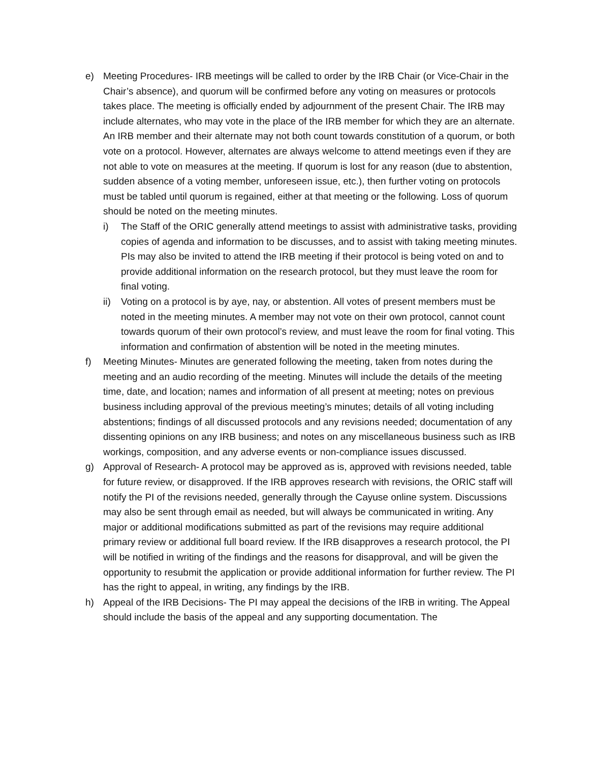e) Meeting Procedures- IRB meetings will be called to order by the IRB Chair (or Vice-Chair in the Chair’s absence), and quorum will be confirmed before any voting on measures or protocols takes place. The meeting is officially ended by adjournment of the present Chair. The IRB may include alternates, who may vote in the place of the IRB member for which they are an alternate. An IRB member and their alternate may not both count towards constitution of a quorum, or both vote on a protocol. However, alternates are always welcome to attend meetings even if they are not able to vote on measures at the meeting. If quorum is lost for any reason (due to abstention, sudden absence of a voting member, unforeseen issue, etc.), then further voting on protocols must be tabled until quorum is regained, either at that meeting or the following. Loss of quorum should be noted on the meeting minutes.
i) The Staff of the ORIC generally attend meetings to assist with administrative tasks, providing copies of agenda and information to be discusses, and to assist with taking meeting minutes. PIs may also be invited to attend the IRB meeting if their protocol is being voted on and to provide additional information on the research protocol, but they must leave the room for final voting.
ii) Voting on a protocol is by aye, nay, or abstention. All votes of present members must be noted in the meeting minutes. A member may not vote on their own protocol, cannot count towards quorum of their own protocol’s review, and must leave the room for final voting. This information and confirmation of abstention will be noted in the meeting minutes.
f) Meeting Minutes- Minutes are generated following the meeting, taken from notes during the meeting and an audio recording of the meeting. Minutes will include the details of the meeting time, date, and location; names and information of all present at meeting; notes on previous business including approval of the previous meeting’s minutes; details of all voting including abstentions; findings of all discussed protocols and any revisions needed; documentation of any dissenting opinions on any IRB business; and notes on any miscellaneous business such as IRB workings, composition, and any adverse events or non-compliance issues discussed.
g) Approval of Research- A protocol may be approved as is, approved with revisions needed, table for future review, or disapproved. If the IRB approves research with revisions, the ORIC staff will notify the PI of the revisions needed, generally through the Cayuse online system. Discussions may also be sent through email as needed, but will always be communicated in writing. Any major or additional modifications submitted as part of the revisions may require additional primary review or additional full board review. If the IRB disapproves a research protocol, the PI will be notified in writing of the findings and the reasons for disapproval, and will be given the opportunity to resubmit the application or provide additional information for further review. The PI has the right to appeal, in writing, any findings by the IRB.
h) Appeal of the IRB Decisions- The PI may appeal the decisions of the IRB in writing. The Appeal should include the basis of the appeal and any supporting documentation. The